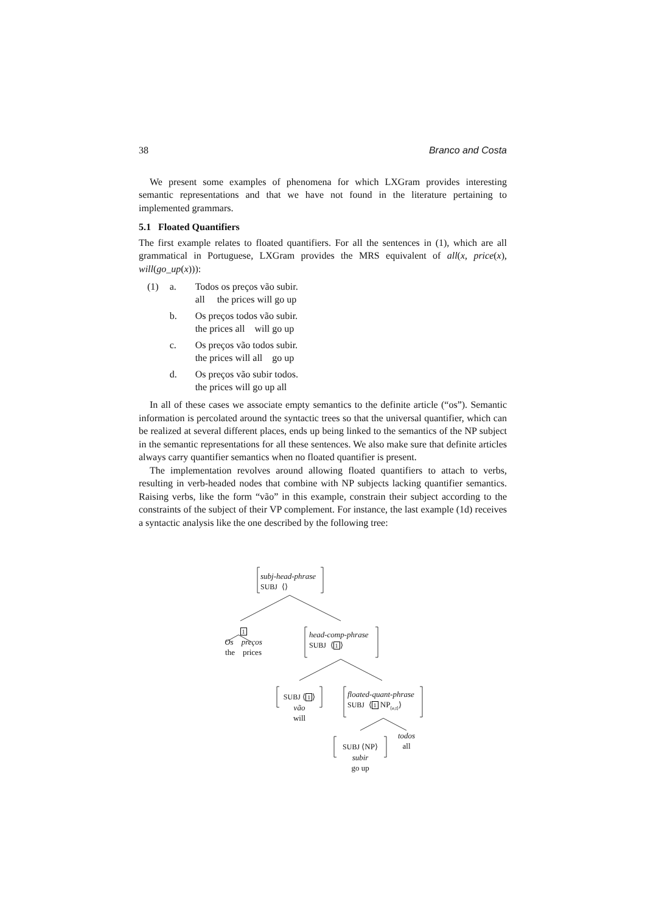38 Branco and Costa
We present some examples of phenomena for which LXGram provides interesting semantic representations and that we have not found in the literature pertaining to implemented grammars.
5.1 Floated Quantifiers
The first example relates to floated quantifiers. For all the sentences in (1), which are all grammatical in Portuguese, LXGram provides the MRS equivalent of all(x, price(x), will(go_up(x))):
| (1) | a. | Todos os preços vão subir. all the prices will go up |
| | b. | Os preços todos vão subir. the prices all will go up |
| | c. | Os preços vão todos subir. the prices will all go up |
| | d. | Os preços vão subir todos. the prices will go up all |
In all of these cases we associate empty semantics to the definite article (“os”). Semantic information is percolated around the syntactic trees so that the universal quantifier, which can be realized at several different places, ends up being linked to the semantics of the NP subject in the semantic representations for all these sentences. We also make sure that definite articles always carry quantifier semantics when no floated quantifier is present.
The implementation revolves around allowing floated quantifiers to attach to verbs, resulting in verb-headed nodes that combine with NP subjects lacking quantifier semantics. Raising verbs, like the form “vão” in this example, constrain their subject according to the constraints of the subject of their VP complement. For instance, the last example (1d) receives a syntactic analysis like the one described by the following tree:
subj-head-phrase
SUBJ ⟨⟩
1
Os preços
the prices
head-comp-phrase
SUBJ ⟨1⟩
SUBJ ⟨1⟩
vão
will
floated-quant-phrase
SUBJ ⟨1 NP<sub>⟨e,t⟩</sub>⟩
todos
all
SUBJ ⟨NP⟩
subir
go up